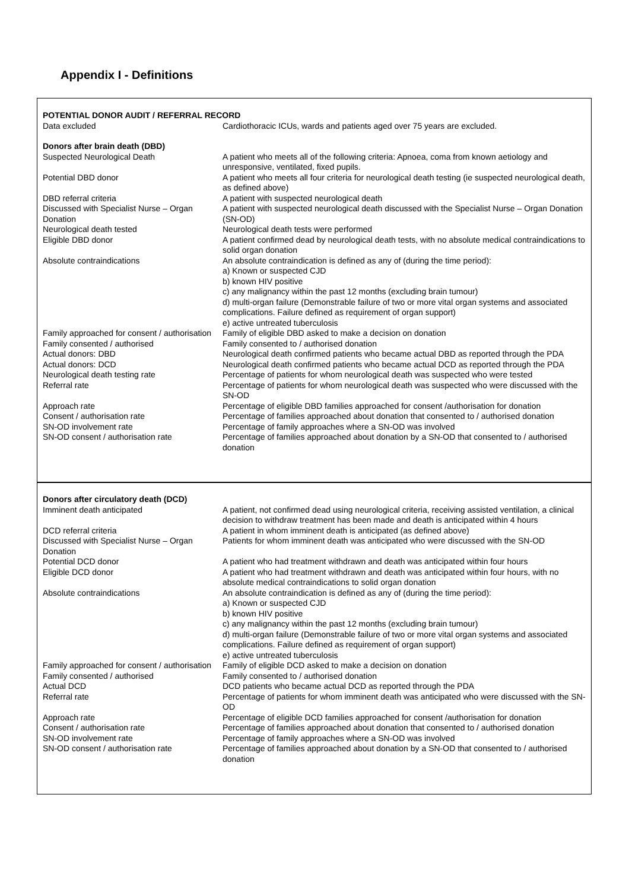Appendix I - Definitions
| POTENTIAL DONOR AUDIT / REFERRAL RECORD | |
| Data excluded | Cardiothoracic ICUs, wards and patients aged over 75 years are excluded. |
| Donors after brain death (DBD) | |
| Suspected Neurological Death | A patient who meets all of the following criteria: Apnoea, coma from known aetiology and unresponsive, ventilated, fixed pupils. |
| Potential DBD donor | A patient who meets all four criteria for neurological death testing (ie suspected neurological death, as defined above) |
| DBD referral criteria | A patient with suspected neurological death |
| Discussed with Specialist Nurse – Organ Donation | A patient with suspected neurological death discussed with the Specialist Nurse – Organ Donation (SN-OD) |
| Neurological death tested | Neurological death tests were performed |
| Eligible DBD donor | A patient confirmed dead by neurological death tests, with no absolute medical contraindications to solid organ donation |
| Absolute contraindications | An absolute contraindication is defined as any of (during the time period): a) Known or suspected CJD b) known HIV positive c) any malignancy within the past 12 months (excluding brain tumour) d) multi-organ failure (Demonstrable failure of two or more vital organ systems and associated complications. Failure defined as requirement of organ support) e) active untreated tuberculosis |
| Family approached for consent / authorisation | Family of eligible DBD asked to make a decision on donation |
| Family consented / authorised | Family consented to / authorised donation |
| Actual donors: DBD | Neurological death confirmed patients who became actual DBD as reported through the PDA |
| Actual donors: DCD | Neurological death confirmed patients who became actual DCD as reported through the PDA |
| Neurological death testing rate | Percentage of patients for whom neurological death was suspected who were tested |
| Referral rate | Percentage of patients for whom neurological death was suspected who were discussed with the SN-OD |
| Approach rate | Percentage of eligible DBD families approached for consent /authorisation for donation |
| Consent / authorisation rate | Percentage of families approached about donation that consented to / authorised donation |
| SN-OD involvement rate | Percentage of family approaches where a SN-OD was involved |
| SN-OD consent / authorisation rate | Percentage of families approached about donation by a SN-OD that consented to / authorised donation |
| Donors after circulatory death (DCD) | |
| Imminent death anticipated | A patient, not confirmed dead using neurological criteria, receiving assisted ventilation, a clinical decision to withdraw treatment has been made and death is anticipated within 4 hours |
| DCD referral criteria | A patient in whom imminent death is anticipated (as defined above) |
| Discussed with Specialist Nurse – Organ Donation | Patients for whom imminent death was anticipated who were discussed with the SN-OD |
| Potential DCD donor | A patient who had treatment withdrawn and death was anticipated within four hours |
| Eligible DCD donor | A patient who had treatment withdrawn and death was anticipated within four hours, with no absolute medical contraindications to solid organ donation |
| Absolute contraindications | An absolute contraindication is defined as any of (during the time period): a) Known or suspected CJD b) known HIV positive c) any malignancy within the past 12 months (excluding brain tumour) d) multi-organ failure (Demonstrable failure of two or more vital organ systems and associated complications. Failure defined as requirement of organ support) e) active untreated tuberculosis |
| Family approached for consent / authorisation | Family of eligible DCD asked to make a decision on donation |
| Family consented / authorised | Family consented to / authorised donation |
| Actual DCD | DCD patients who became actual DCD as reported through the PDA |
| Referral rate | Percentage of patients for whom imminent death was anticipated who were discussed with the SN-OD |
| Approach rate | Percentage of eligible DCD families approached for consent /authorisation for donation |
| Consent / authorisation rate | Percentage of families approached about donation that consented to / authorised donation |
| SN-OD involvement rate | Percentage of family approaches where a SN-OD was involved |
| SN-OD consent / authorisation rate | Percentage of families approached about donation by a SN-OD that consented to / authorised donation |